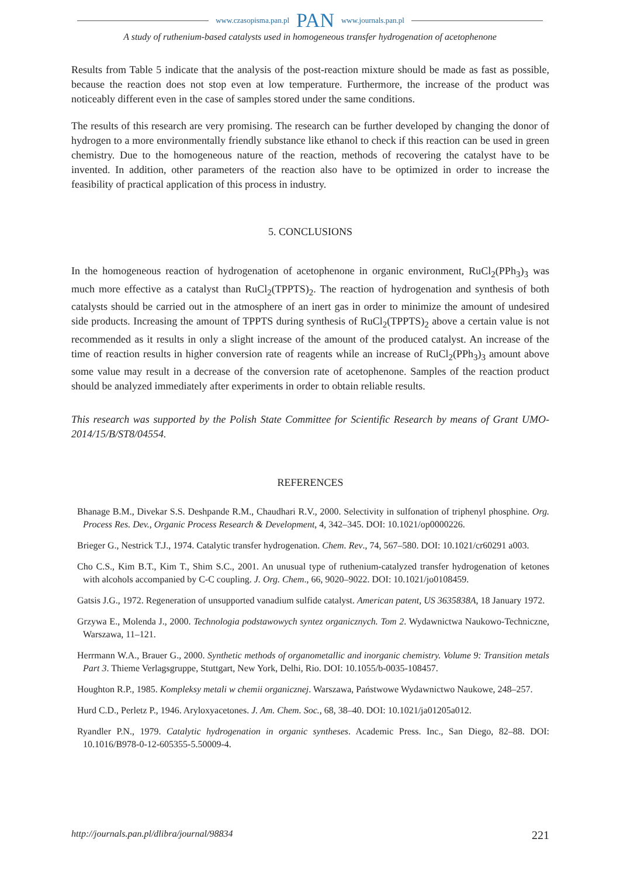www.czasopisma.pan.pl PAN www.journals.pan.pl
A study of ruthenium-based catalysts used in homogeneous transfer hydrogenation of acetophenone
Results from Table 5 indicate that the analysis of the post-reaction mixture should be made as fast as possible, because the reaction does not stop even at low temperature. Furthermore, the increase of the product was noticeably different even in the case of samples stored under the same conditions.
The results of this research are very promising. The research can be further developed by changing the donor of hydrogen to a more environmentally friendly substance like ethanol to check if this reaction can be used in green chemistry. Due to the homogeneous nature of the reaction, methods of recovering the catalyst have to be invented. In addition, other parameters of the reaction also have to be optimized in order to increase the feasibility of practical application of this process in industry.
5. CONCLUSIONS
In the homogeneous reaction of hydrogenation of acetophenone in organic environment, RuCl<sub>2</sub>(PPh<sub>3</sub>)<sub>3</sub> was much more effective as a catalyst than RuCl<sub>2</sub>(TPPTS)<sub>2</sub>. The reaction of hydrogenation and synthesis of both catalysts should be carried out in the atmosphere of an inert gas in order to minimize the amount of undesired side products. Increasing the amount of TPPTS during synthesis of RuCl<sub>2</sub>(TPPTS)<sub>2</sub> above a certain value is not recommended as it results in only a slight increase of the amount of the produced catalyst. An increase of the time of reaction results in higher conversion rate of reagents while an increase of RuCl<sub>2</sub>(PPh<sub>3</sub>)<sub>3</sub> amount above some value may result in a decrease of the conversion rate of acetophenone. Samples of the reaction product should be analyzed immediately after experiments in order to obtain reliable results.
This research was supported by the Polish State Committee for Scientific Research by means of Grant UMO-2014/15/B/ST8/04554.
REFERENCES
Bhanage B.M., Divekar S.S. Deshpande R.M., Chaudhari R.V., 2000. Selectivity in sulfonation of triphenyl phosphine. Org. Process Res. Dev., Organic Process Research & Development, 4, 342–345. DOI: 10.1021/op0000226.
Brieger G., Nestrick T.J., 1974. Catalytic transfer hydrogenation. Chem. Rev., 74, 567–580. DOI: 10.1021/cr60291 a003.
Cho C.S., Kim B.T., Kim T., Shim S.C., 2001. An unusual type of ruthenium-catalyzed transfer hydrogenation of ketones with alcohols accompanied by C-C coupling. J. Org. Chem., 66, 9020–9022. DOI: 10.1021/jo0108459.
Gatsis J.G., 1972. Regeneration of unsupported vanadium sulfide catalyst. American patent, US 3635838A, 18 January 1972.
Grzywa E., Molenda J., 2000. Technologia podstawowych syntez organicznych. Tom 2. Wydawnictwa Naukowo-Techniczne, Warszawa, 11–121.
Herrmann W.A., Brauer G., 2000. Synthetic methods of organometallic and inorganic chemistry. Volume 9: Transition metals Part 3. Thieme Verlagsgruppe, Stuttgart, New York, Delhi, Rio. DOI: 10.1055/b-0035-108457.
Houghton R.P., 1985. Kompleksy metali w chemii organicznej. Warszawa, Państwowe Wydawnictwo Naukowe, 248–257.
Hurd C.D., Perletz P., 1946. Aryloxyacetones. J. Am. Chem. Soc., 68, 38–40. DOI: 10.1021/ja01205a012.
Ryandler P.N., 1979. Catalytic hydrogenation in organic syntheses. Academic Press. Inc., San Diego, 82–88. DOI: 10.1016/B978-0-12-605355-5.50009-4.
http://journals.pan.pl/dlibra/journal/98834 221